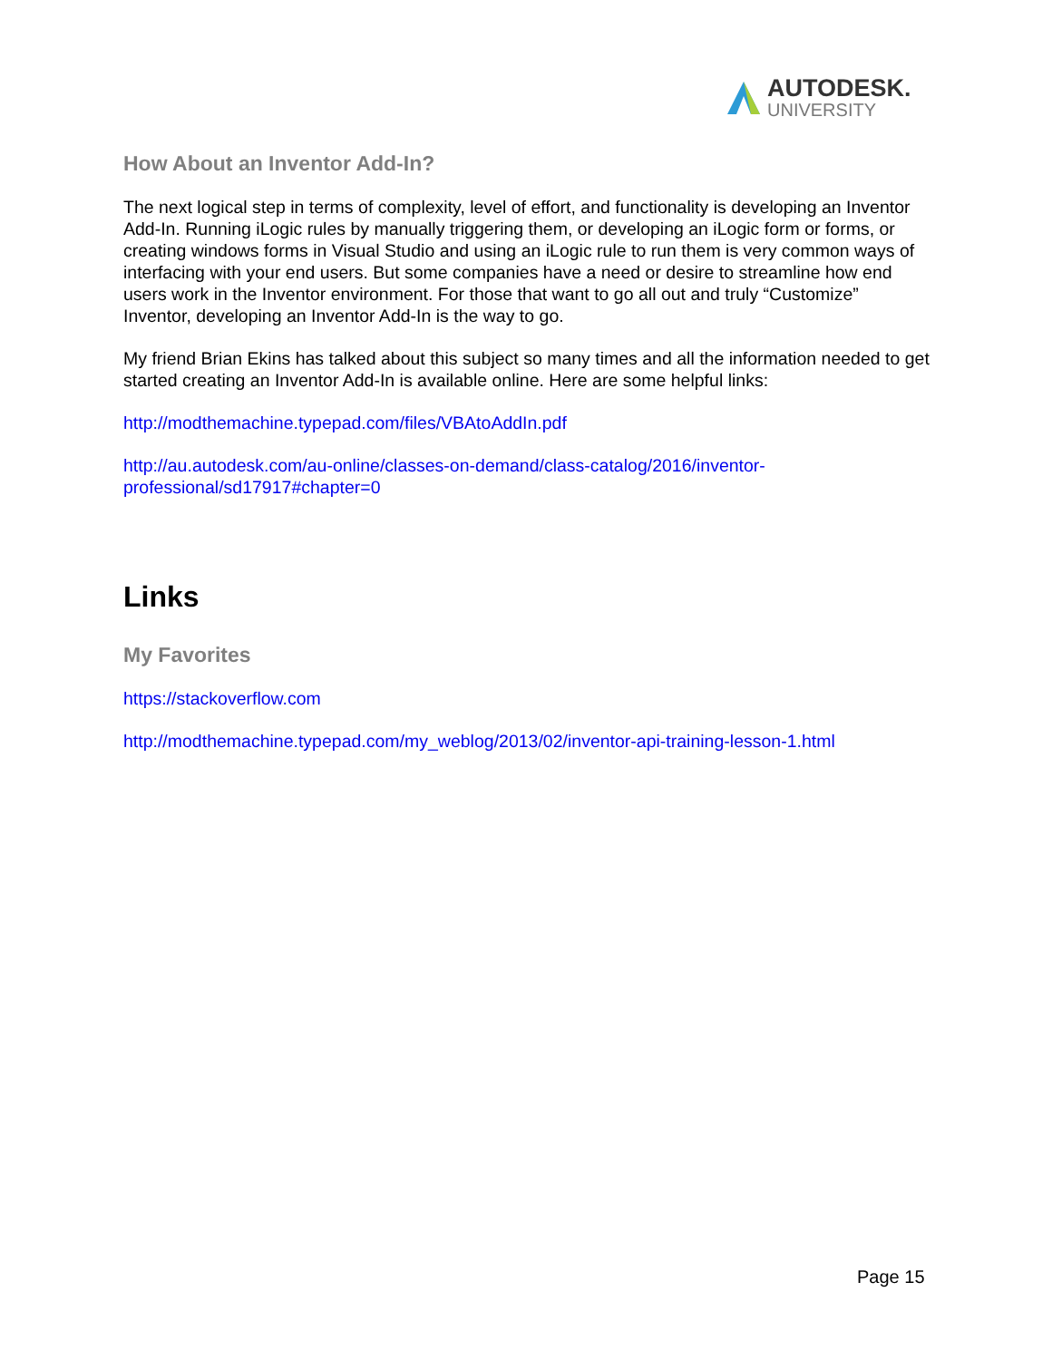AUTODESK.
UNIVERSITY
How About an Inventor Add-In?
The next logical step in terms of complexity, level of effort, and functionality is developing an Inventor Add-In. Running iLogic rules by manually triggering them, or developing an iLogic form or forms, or creating windows forms in Visual Studio and using an iLogic rule to run them is very common ways of interfacing with your end users. But some companies have a need or desire to streamline how end users work in the Inventor environment. For those that want to go all out and truly “Customize” Inventor, developing an Inventor Add-In is the way to go.
My friend Brian Ekins has talked about this subject so many times and all the information needed to get started creating an Inventor Add-In is available online. Here are some helpful links:
http://modthemachine.typepad.com/files/VBAtoAddIn.pdf
http://au.autodesk.com/au-online/classes-on-demand/class-catalog/2016/inventor-
professional/sd17917#chapter=0
Links
My Favorites
https://stackoverflow.com
http://modthemachine.typepad.com/my_weblog/2013/02/inventor-api-training-lesson-1.html
Page 15